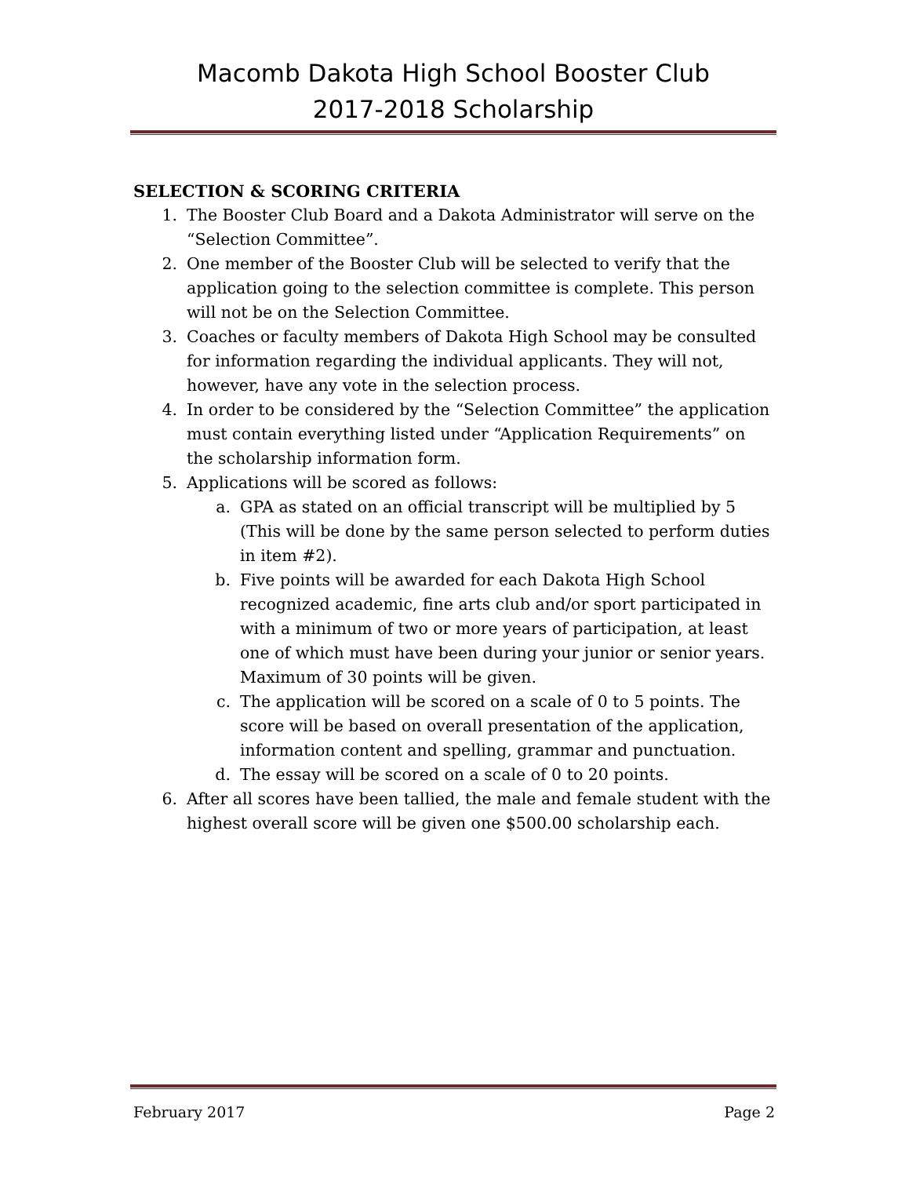Macomb Dakota High School Booster Club
2017-2018 Scholarship
SELECTION & SCORING CRITERIA
1. The Booster Club Board and a Dakota Administrator will serve on the “Selection Committee”.
2. One member of the Booster Club will be selected to verify that the application going to the selection committee is complete. This person will not be on the Selection Committee.
3. Coaches or faculty members of Dakota High School may be consulted for information regarding the individual applicants. They will not, however, have any vote in the selection process.
4. In order to be considered by the “Selection Committee” the application must contain everything listed under “Application Requirements” on the scholarship information form.
5. Applications will be scored as follows:
a. GPA as stated on an official transcript will be multiplied by 5 (This will be done by the same person selected to perform duties in item #2).
b. Five points will be awarded for each Dakota High School recognized academic, fine arts club and/or sport participated in with a minimum of two or more years of participation, at least one of which must have been during your junior or senior years. Maximum of 30 points will be given.
c. The application will be scored on a scale of 0 to 5 points. The score will be based on overall presentation of the application, information content and spelling, grammar and punctuation.
d. The essay will be scored on a scale of 0 to 20 points.
6. After all scores have been tallied, the male and female student with the highest overall score will be given one $500.00 scholarship each.
February 2017 Page 2